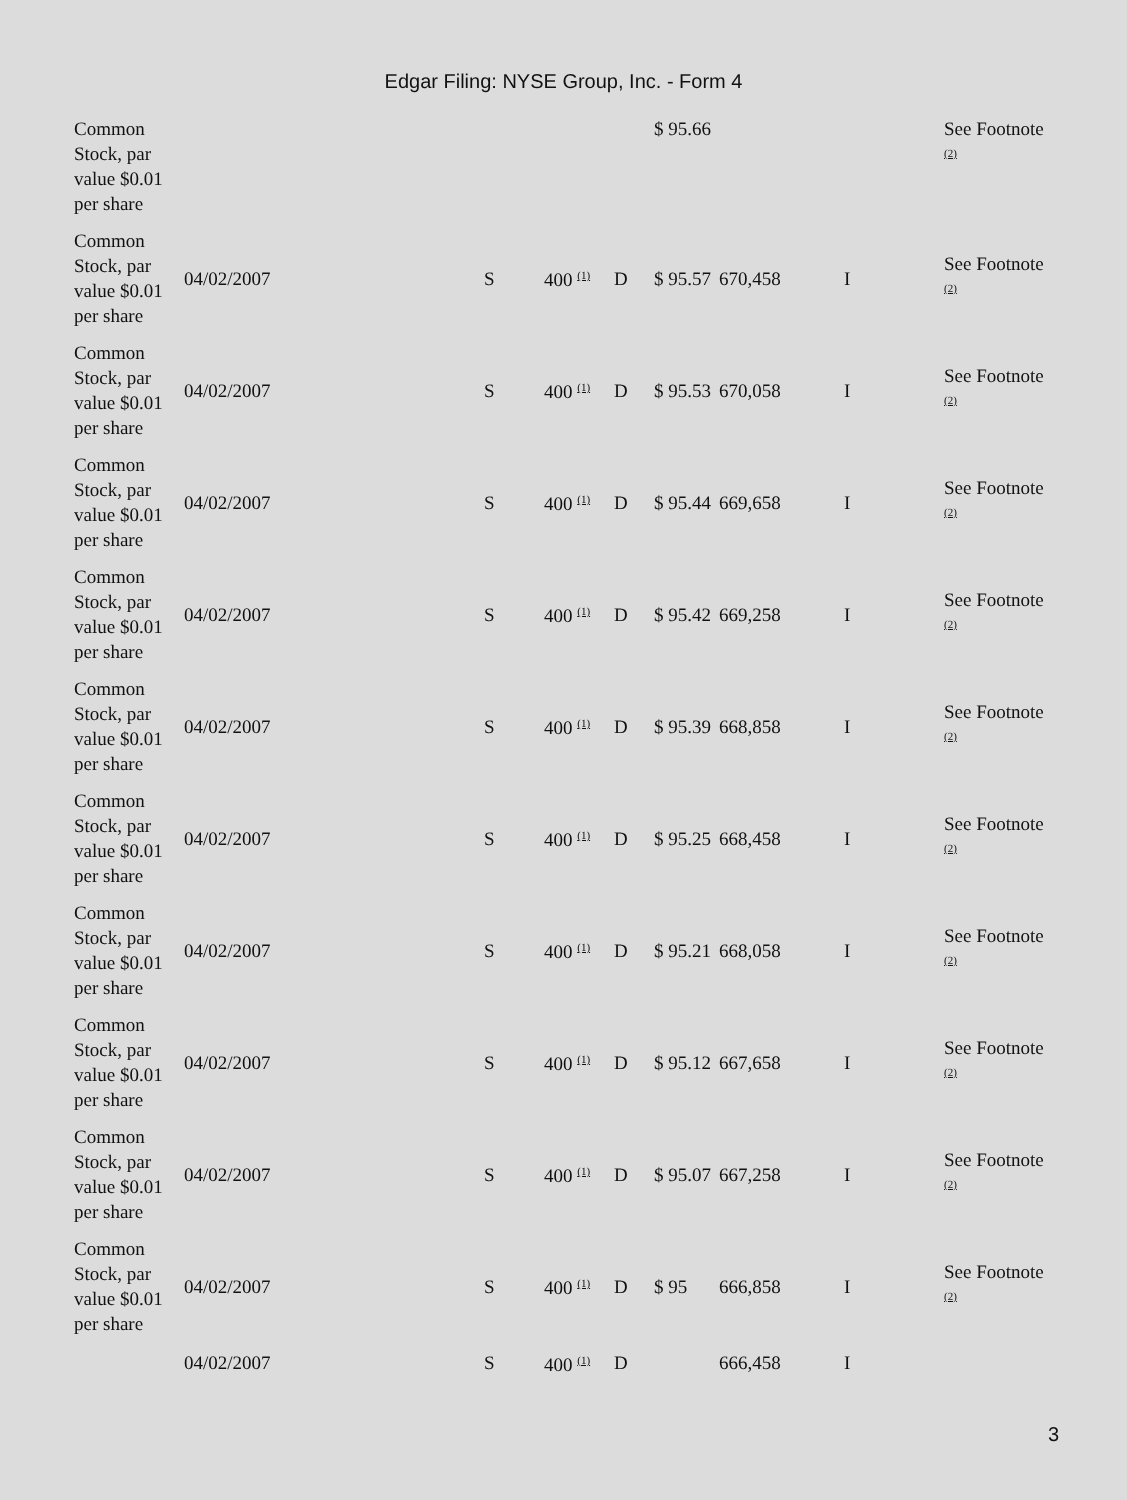Edgar Filing: NYSE Group, Inc. - Form 4
| Common Stock, par value $0.01 per share | | | | | $ 95.66 | | | See Footnote <sup>(2)</sup> |
| Common Stock, par value $0.01 per share | 04/02/2007 | S | 400 <sup>(1)</sup> | D | $ 95.57 | 670,458 | I | See Footnote <sup>(2)</sup> |
| Common Stock, par value $0.01 per share | 04/02/2007 | S | 400 <sup>(1)</sup> | D | $ 95.53 | 670,058 | I | See Footnote <sup>(2)</sup> |
| Common Stock, par value $0.01 per share | 04/02/2007 | S | 400 <sup>(1)</sup> | D | $ 95.44 | 669,658 | I | See Footnote <sup>(2)</sup> |
| Common Stock, par value $0.01 per share | 04/02/2007 | S | 400 <sup>(1)</sup> | D | $ 95.42 | 669,258 | I | See Footnote <sup>(2)</sup> |
| Common Stock, par value $0.01 per share | 04/02/2007 | S | 400 <sup>(1)</sup> | D | $ 95.39 | 668,858 | I | See Footnote <sup>(2)</sup> |
| Common Stock, par value $0.01 per share | 04/02/2007 | S | 400 <sup>(1)</sup> | D | $ 95.25 | 668,458 | I | See Footnote <sup>(2)</sup> |
| Common Stock, par value $0.01 per share | 04/02/2007 | S | 400 <sup>(1)</sup> | D | $ 95.21 | 668,058 | I | See Footnote <sup>(2)</sup> |
| Common Stock, par value $0.01 per share | 04/02/2007 | S | 400 <sup>(1)</sup> | D | $ 95.12 | 667,658 | I | See Footnote <sup>(2)</sup> |
| Common Stock, par value $0.01 per share | 04/02/2007 | S | 400 <sup>(1)</sup> | D | $ 95.07 | 667,258 | I | See Footnote <sup>(2)</sup> |
| Common Stock, par value $0.01 per share | 04/02/2007 | S | 400 <sup>(1)</sup> | D | $ 95 | 666,858 | I | See Footnote <sup>(2)</sup> |
| | 04/02/2007 | S | 400 <sup>(1)</sup> | D | | 666,458 | I | |
3